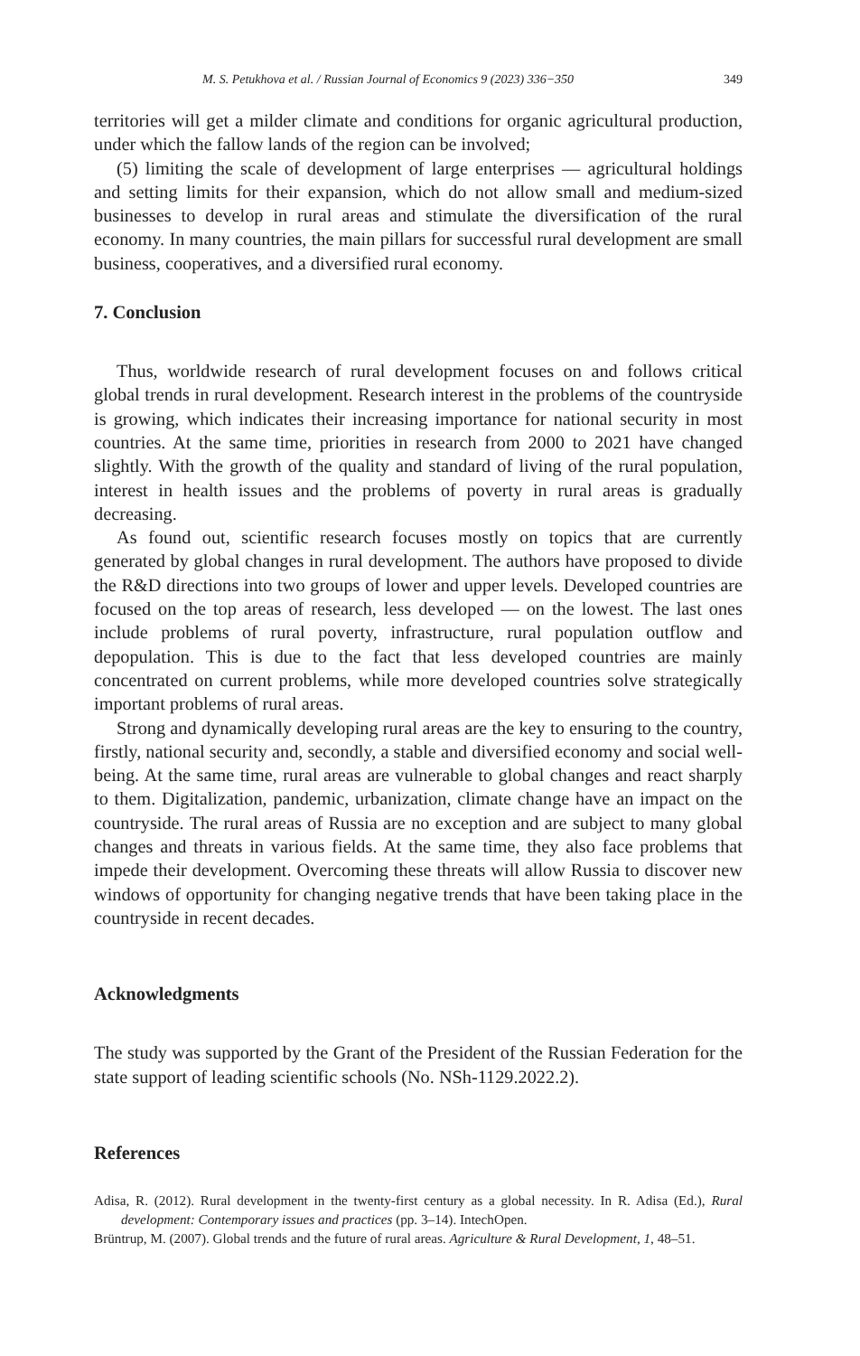M. S. Petukhova et al. / Russian Journal of Economics 9 (2023) 336−350 349
territories will get a milder climate and conditions for organic agricultural production, under which the fallow lands of the region can be involved;
(5) limiting the scale of development of large enterprises — agricultural holdings and setting limits for their expansion, which do not allow small and medium-sized businesses to develop in rural areas and stimulate the diversification of the rural economy. In many countries, the main pillars for successful rural development are small business, cooperatives, and a diversified rural economy.
7. Conclusion
Thus, worldwide research of rural development focuses on and follows critical global trends in rural development. Research interest in the problems of the countryside is growing, which indicates their increasing importance for national security in most countries. At the same time, priorities in research from 2000 to 2021 have changed slightly. With the growth of the quality and standard of living of the rural population, interest in health issues and the problems of poverty in rural areas is gradually decreasing.
As found out, scientific research focuses mostly on topics that are currently generated by global changes in rural development. The authors have proposed to divide the R&D directions into two groups of lower and upper levels. Developed countries are focused on the top areas of research, less developed — on the lowest. The last ones include problems of rural poverty, infrastructure, rural population outflow and depopulation. This is due to the fact that less developed countries are mainly concentrated on current problems, while more developed countries solve strategically important problems of rural areas.
Strong and dynamically developing rural areas are the key to ensuring to the country, firstly, national security and, secondly, a stable and diversified economy and social well-being. At the same time, rural areas are vulnerable to global changes and react sharply to them. Digitalization, pandemic, urbanization, climate change have an impact on the countryside. The rural areas of Russia are no exception and are subject to many global changes and threats in various fields. At the same time, they also face problems that impede their development. Overcoming these threats will allow Russia to discover new windows of opportunity for changing negative trends that have been taking place in the countryside in recent decades.
Acknowledgments
The study was supported by the Grant of the President of the Russian Federation for the state support of leading scientific schools (No. NSh-1129.2022.2).
References
Adisa, R. (2012). Rural development in the twenty-first century as a global necessity. In R. Adisa (Ed.), Rural development: Contemporary issues and practices (pp. 3–14). IntechOpen.
Brüntrup, M. (2007). Global trends and the future of rural areas. Agriculture & Rural Development, 1, 48–51.